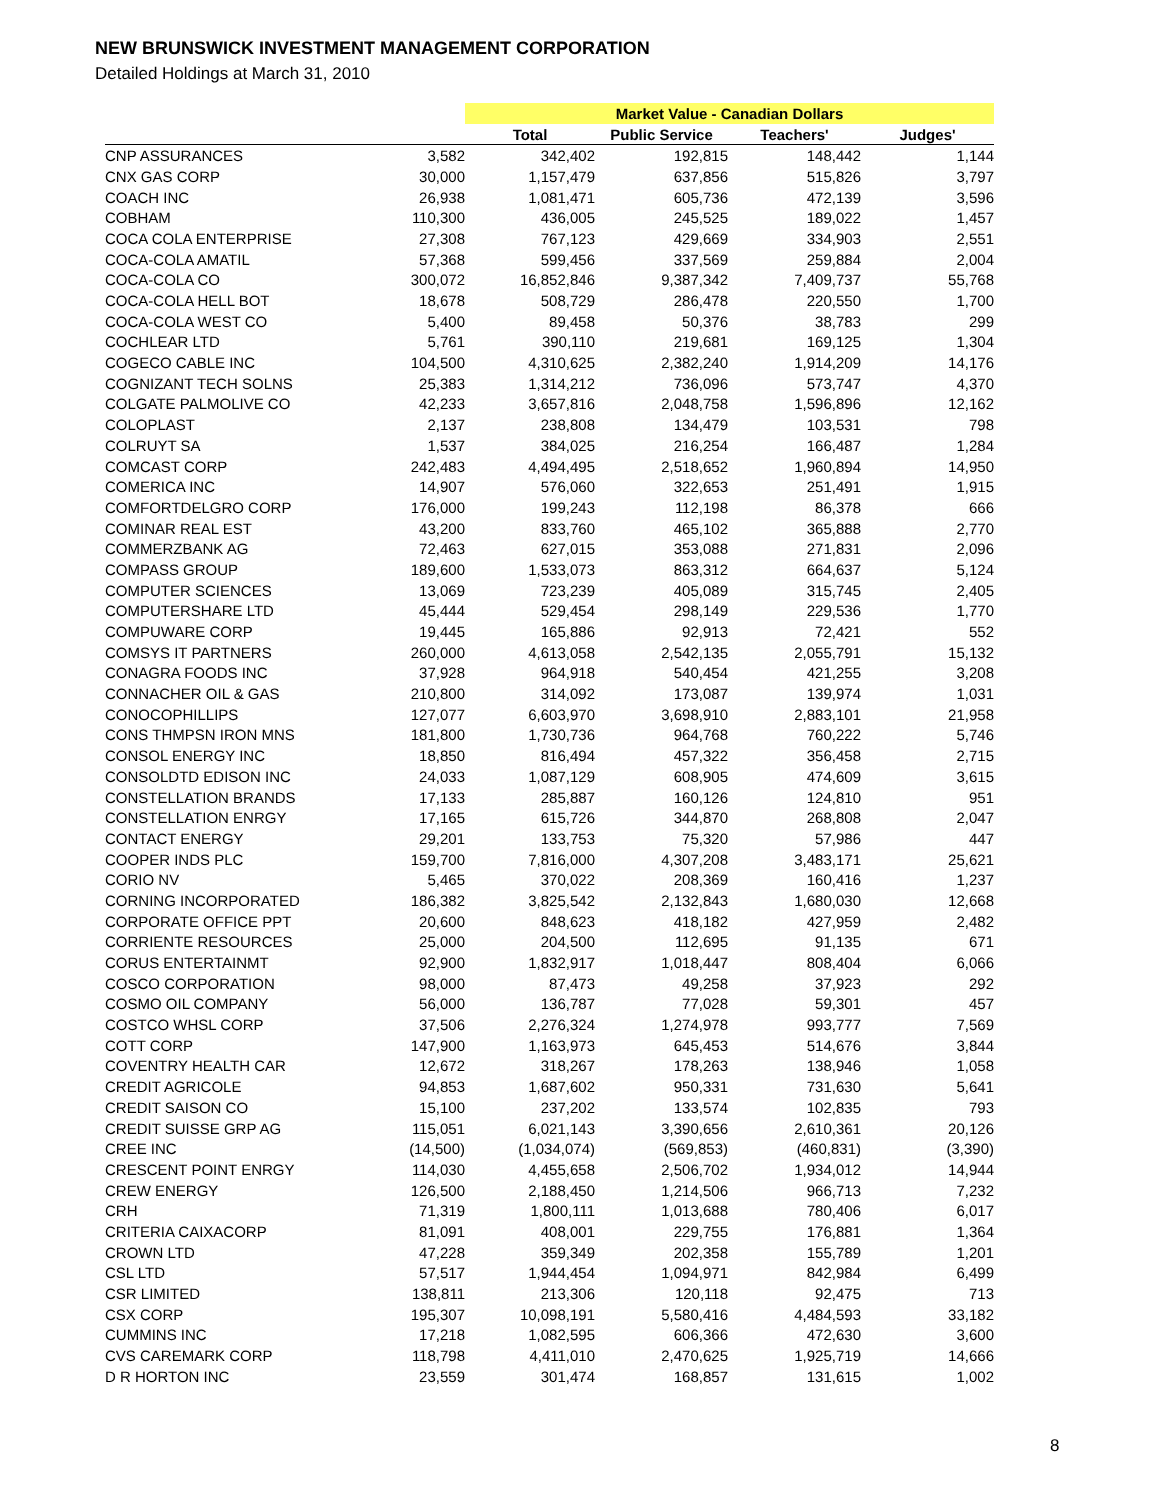NEW BRUNSWICK INVESTMENT MANAGEMENT CORPORATION
Detailed Holdings at March 31, 2010
| | | Market Value - Canadian Dollars | | | |
| --- | --- | --- | --- | --- | --- |
| | | Total | Public Service | Teachers' | Judges' |
| CNP ASSURANCES | 3,582 | 342,402 | 192,815 | 148,442 | 1,144 |
| CNX GAS CORP | 30,000 | 1,157,479 | 637,856 | 515,826 | 3,797 |
| COACH INC | 26,938 | 1,081,471 | 605,736 | 472,139 | 3,596 |
| COBHAM | 110,300 | 436,005 | 245,525 | 189,022 | 1,457 |
| COCA COLA ENTERPRISE | 27,308 | 767,123 | 429,669 | 334,903 | 2,551 |
| COCA-COLA AMATIL | 57,368 | 599,456 | 337,569 | 259,884 | 2,004 |
| COCA-COLA CO | 300,072 | 16,852,846 | 9,387,342 | 7,409,737 | 55,768 |
| COCA-COLA HELL BOT | 18,678 | 508,729 | 286,478 | 220,550 | 1,700 |
| COCA-COLA WEST CO | 5,400 | 89,458 | 50,376 | 38,783 | 299 |
| COCHLEAR LTD | 5,761 | 390,110 | 219,681 | 169,125 | 1,304 |
| COGECO CABLE INC | 104,500 | 4,310,625 | 2,382,240 | 1,914,209 | 14,176 |
| COGNIZANT TECH SOLNS | 25,383 | 1,314,212 | 736,096 | 573,747 | 4,370 |
| COLGATE PALMOLIVE CO | 42,233 | 3,657,816 | 2,048,758 | 1,596,896 | 12,162 |
| COLOPLAST | 2,137 | 238,808 | 134,479 | 103,531 | 798 |
| COLRUYT SA | 1,537 | 384,025 | 216,254 | 166,487 | 1,284 |
| COMCAST CORP | 242,483 | 4,494,495 | 2,518,652 | 1,960,894 | 14,950 |
| COMERICA INC | 14,907 | 576,060 | 322,653 | 251,491 | 1,915 |
| COMFORTDELGRO CORP | 176,000 | 199,243 | 112,198 | 86,378 | 666 |
| COMINAR REAL EST | 43,200 | 833,760 | 465,102 | 365,888 | 2,770 |
| COMMERZBANK AG | 72,463 | 627,015 | 353,088 | 271,831 | 2,096 |
| COMPASS GROUP | 189,600 | 1,533,073 | 863,312 | 664,637 | 5,124 |
| COMPUTER SCIENCES | 13,069 | 723,239 | 405,089 | 315,745 | 2,405 |
| COMPUTERSHARE LTD | 45,444 | 529,454 | 298,149 | 229,536 | 1,770 |
| COMPUWARE CORP | 19,445 | 165,886 | 92,913 | 72,421 | 552 |
| COMSYS IT PARTNERS | 260,000 | 4,613,058 | 2,542,135 | 2,055,791 | 15,132 |
| CONAGRA FOODS INC | 37,928 | 964,918 | 540,454 | 421,255 | 3,208 |
| CONNACHER OIL & GAS | 210,800 | 314,092 | 173,087 | 139,974 | 1,031 |
| CONOCOPHILLIPS | 127,077 | 6,603,970 | 3,698,910 | 2,883,101 | 21,958 |
| CONS THMPSN IRON MNS | 181,800 | 1,730,736 | 964,768 | 760,222 | 5,746 |
| CONSOL ENERGY INC | 18,850 | 816,494 | 457,322 | 356,458 | 2,715 |
| CONSOLDTD EDISON INC | 24,033 | 1,087,129 | 608,905 | 474,609 | 3,615 |
| CONSTELLATION BRANDS | 17,133 | 285,887 | 160,126 | 124,810 | 951 |
| CONSTELLATION ENRGY | 17,165 | 615,726 | 344,870 | 268,808 | 2,047 |
| CONTACT ENERGY | 29,201 | 133,753 | 75,320 | 57,986 | 447 |
| COOPER INDS PLC | 159,700 | 7,816,000 | 4,307,208 | 3,483,171 | 25,621 |
| CORIO NV | 5,465 | 370,022 | 208,369 | 160,416 | 1,237 |
| CORNING INCORPORATED | 186,382 | 3,825,542 | 2,132,843 | 1,680,030 | 12,668 |
| CORPORATE OFFICE PPT | 20,600 | 848,623 | 418,182 | 427,959 | 2,482 |
| CORRIENTE RESOURCES | 25,000 | 204,500 | 112,695 | 91,135 | 671 |
| CORUS ENTERTAINMT | 92,900 | 1,832,917 | 1,018,447 | 808,404 | 6,066 |
| COSCO CORPORATION | 98,000 | 87,473 | 49,258 | 37,923 | 292 |
| COSMO OIL COMPANY | 56,000 | 136,787 | 77,028 | 59,301 | 457 |
| COSTCO WHSL CORP | 37,506 | 2,276,324 | 1,274,978 | 993,777 | 7,569 |
| COTT CORP | 147,900 | 1,163,973 | 645,453 | 514,676 | 3,844 |
| COVENTRY HEALTH CAR | 12,672 | 318,267 | 178,263 | 138,946 | 1,058 |
| CREDIT AGRICOLE | 94,853 | 1,687,602 | 950,331 | 731,630 | 5,641 |
| CREDIT SAISON CO | 15,100 | 237,202 | 133,574 | 102,835 | 793 |
| CREDIT SUISSE GRP AG | 115,051 | 6,021,143 | 3,390,656 | 2,610,361 | 20,126 |
| CREE INC | (14,500) | (1,034,074) | (569,853) | (460,831) | (3,390) |
| CRESCENT POINT ENRGY | 114,030 | 4,455,658 | 2,506,702 | 1,934,012 | 14,944 |
| CREW ENERGY | 126,500 | 2,188,450 | 1,214,506 | 966,713 | 7,232 |
| CRH | 71,319 | 1,800,111 | 1,013,688 | 780,406 | 6,017 |
| CRITERIA CAIXACORP | 81,091 | 408,001 | 229,755 | 176,881 | 1,364 |
| CROWN LTD | 47,228 | 359,349 | 202,358 | 155,789 | 1,201 |
| CSL LTD | 57,517 | 1,944,454 | 1,094,971 | 842,984 | 6,499 |
| CSR LIMITED | 138,811 | 213,306 | 120,118 | 92,475 | 713 |
| CSX CORP | 195,307 | 10,098,191 | 5,580,416 | 4,484,593 | 33,182 |
| CUMMINS INC | 17,218 | 1,082,595 | 606,366 | 472,630 | 3,600 |
| CVS CAREMARK CORP | 118,798 | 4,411,010 | 2,470,625 | 1,925,719 | 14,666 |
| D R HORTON INC | 23,559 | 301,474 | 168,857 | 131,615 | 1,002 |
8